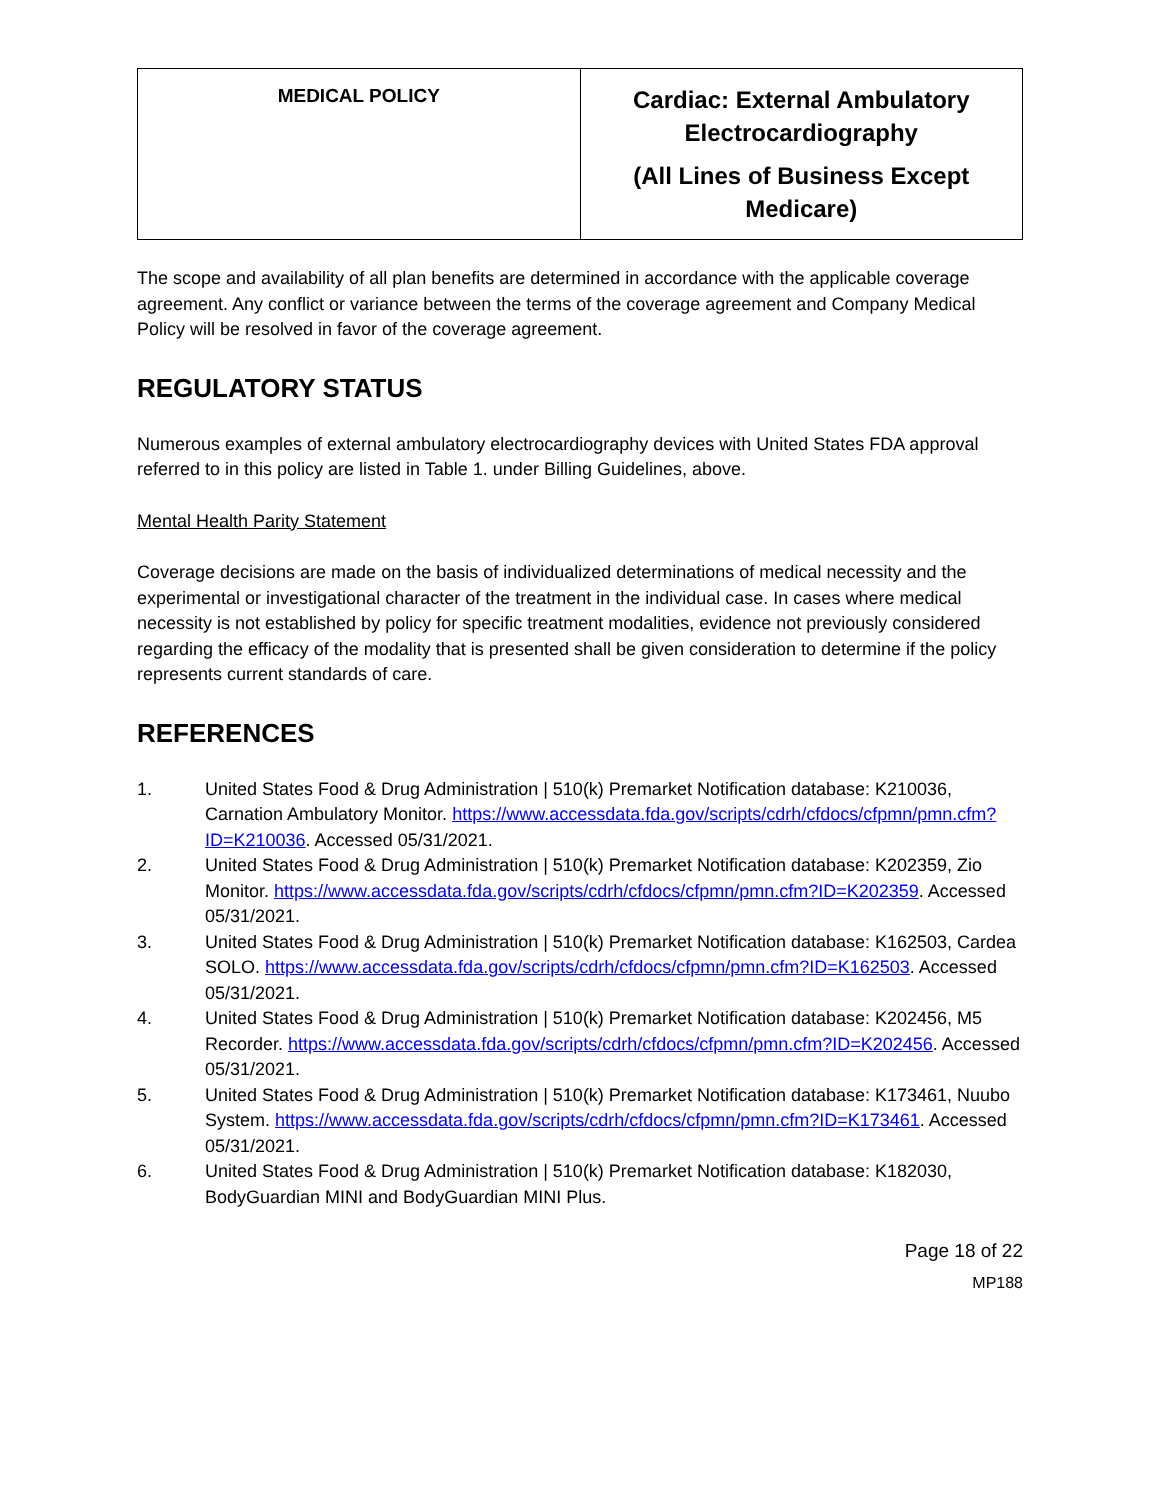| MEDICAL POLICY | Cardiac: External Ambulatory Electrocardiography (All Lines of Business Except Medicare) |
The scope and availability of all plan benefits are determined in accordance with the applicable coverage agreement. Any conflict or variance between the terms of the coverage agreement and Company Medical Policy will be resolved in favor of the coverage agreement.
REGULATORY STATUS
Numerous examples of external ambulatory electrocardiography devices with United States FDA approval referred to in this policy are listed in Table 1. under Billing Guidelines, above.
Mental Health Parity Statement
Coverage decisions are made on the basis of individualized determinations of medical necessity and the experimental or investigational character of the treatment in the individual case. In cases where medical necessity is not established by policy for specific treatment modalities, evidence not previously considered regarding the efficacy of the modality that is presented shall be given consideration to determine if the policy represents current standards of care.
REFERENCES
1. United States Food & Drug Administration | 510(k) Premarket Notification database: K210036, Carnation Ambulatory Monitor. https://www.accessdata.fda.gov/scripts/cdrh/cfdocs/cfpmn/pmn.cfm?ID=K210036. Accessed 05/31/2021.
2. United States Food & Drug Administration | 510(k) Premarket Notification database: K202359, Zio Monitor. https://www.accessdata.fda.gov/scripts/cdrh/cfdocs/cfpmn/pmn.cfm?ID=K202359. Accessed 05/31/2021.
3. United States Food & Drug Administration | 510(k) Premarket Notification database: K162503, Cardea SOLO. https://www.accessdata.fda.gov/scripts/cdrh/cfdocs/cfpmn/pmn.cfm?ID=K162503. Accessed 05/31/2021.
4. United States Food & Drug Administration | 510(k) Premarket Notification database: K202456, M5 Recorder. https://www.accessdata.fda.gov/scripts/cdrh/cfdocs/cfpmn/pmn.cfm?ID=K202456. Accessed 05/31/2021.
5. United States Food & Drug Administration | 510(k) Premarket Notification database: K173461, Nuubo System. https://www.accessdata.fda.gov/scripts/cdrh/cfdocs/cfpmn/pmn.cfm?ID=K173461. Accessed 05/31/2021.
6. United States Food & Drug Administration | 510(k) Premarket Notification database: K182030, BodyGuardian MINI and BodyGuardian MINI Plus.
Page 18 of 22
MP188